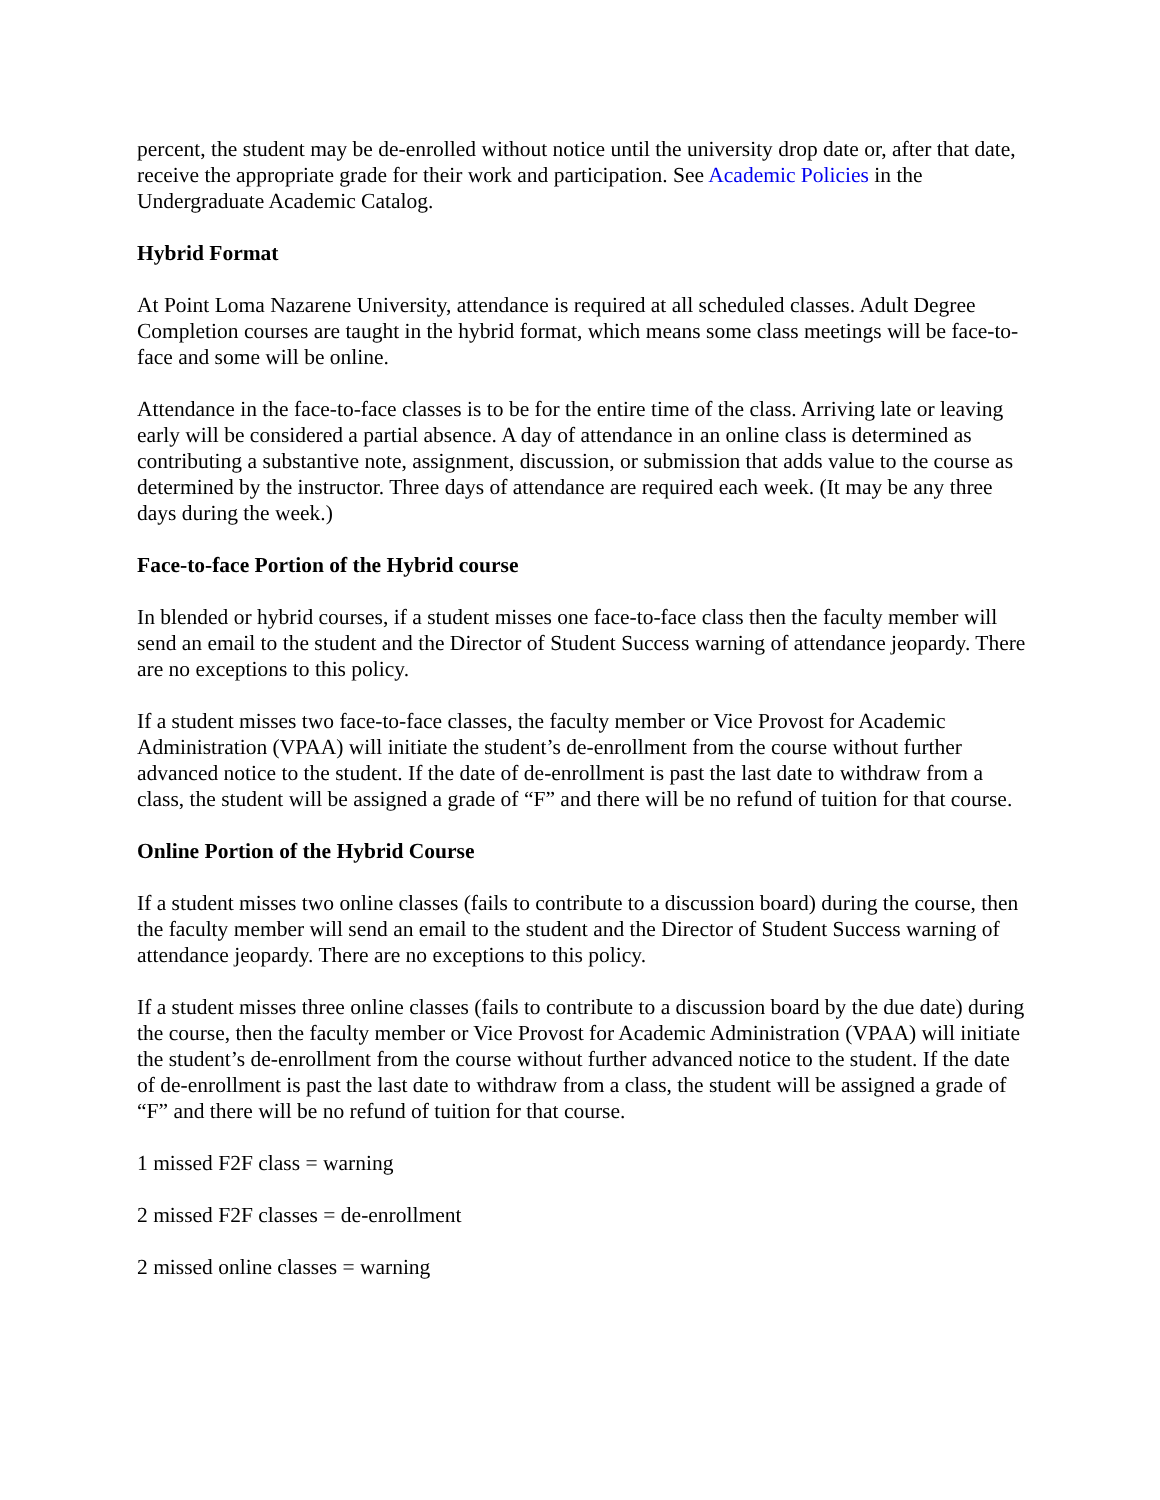percent, the student may be de-enrolled without notice until the university drop date or, after that date, receive the appropriate grade for their work and participation. See Academic Policies in the Undergraduate Academic Catalog.
Hybrid Format
At Point Loma Nazarene University, attendance is required at all scheduled classes. Adult Degree Completion courses are taught in the hybrid format, which means some class meetings will be face-to-face and some will be online.
Attendance in the face-to-face classes is to be for the entire time of the class. Arriving late or leaving early will be considered a partial absence. A day of attendance in an online class is determined as contributing a substantive note, assignment, discussion, or submission that adds value to the course as determined by the instructor. Three days of attendance are required each week. (It may be any three days during the week.)
Face-to-face Portion of the Hybrid course
In blended or hybrid courses, if a student misses one face-to-face class then the faculty member will send an email to the student and the Director of Student Success warning of attendance jeopardy. There are no exceptions to this policy.
If a student misses two face-to-face classes, the faculty member or Vice Provost for Academic Administration (VPAA) will initiate the student’s de-enrollment from the course without further advanced notice to the student. If the date of de-enrollment is past the last date to withdraw from a class, the student will be assigned a grade of “F” and there will be no refund of tuition for that course.
Online Portion of the Hybrid Course
If a student misses two online classes (fails to contribute to a discussion board) during the course, then the faculty member will send an email to the student and the Director of Student Success warning of attendance jeopardy. There are no exceptions to this policy.
If a student misses three online classes (fails to contribute to a discussion board by the due date) during the course, then the faculty member or Vice Provost for Academic Administration (VPAA) will initiate the student’s de-enrollment from the course without further advanced notice to the student. If the date of de-enrollment is past the last date to withdraw from a class, the student will be assigned a grade of “F” and there will be no refund of tuition for that course.
1 missed F2F class = warning
2 missed F2F classes = de-enrollment
2 missed online classes = warning